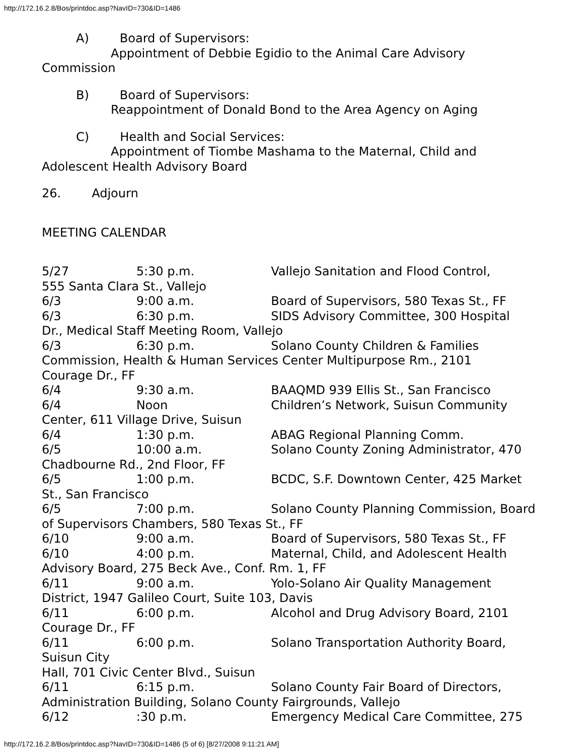http://172.16.2.8/Bos/printdoc.asp?NavID=730&ID=1486
A) Board of Supervisors:
Appointment of Debbie Egidio to the Animal Care Advisory
Commission
B) Board of Supervisors:
Reappointment of Donald Bond to the Area Agency on Aging
C) Health and Social Services:
Appointment of Tiombe Mashama to the Maternal, Child and
Adolescent Health Advisory Board
26. Adjourn
MEETING CALENDAR
5/27 5:30 p.m. Vallejo Sanitation and Flood Control,
555 Santa Clara St., Vallejo
6/3 9:00 a.m. Board of Supervisors, 580 Texas St., FF
6/3 6:30 p.m. SIDS Advisory Committee, 300 Hospital
Dr., Medical Staff Meeting Room, Vallejo
6/3 6:30 p.m. Solano County Children & Families
Commission, Health & Human Services Center Multipurpose Rm., 2101
Courage Dr., FF
6/4 9:30 a.m. BAAQMD 939 Ellis St., San Francisco
6/4 Noon Children’s Network, Suisun Community
Center, 611 Village Drive, Suisun
6/4 1:30 p.m. ABAG Regional Planning Comm.
6/5 10:00 a.m. Solano County Zoning Administrator, 470
Chadbourne Rd., 2nd Floor, FF
6/5 1:00 p.m. BCDC, S.F. Downtown Center, 425 Market
St., San Francisco
6/5 7:00 p.m. Solano County Planning Commission, Board
of Supervisors Chambers, 580 Texas St., FF
6/10 9:00 a.m. Board of Supervisors, 580 Texas St., FF
6/10 4:00 p.m. Maternal, Child, and Adolescent Health
Advisory Board, 275 Beck Ave., Conf. Rm. 1, FF
6/11 9:00 a.m. Yolo-Solano Air Quality Management
District, 1947 Galileo Court, Suite 103, Davis
6/11 6:00 p.m. Alcohol and Drug Advisory Board, 2101
Courage Dr., FF
6/11 6:00 p.m. Solano Transportation Authority Board,
Suisun City
Hall, 701 Civic Center Blvd., Suisun
6/11 6:15 p.m. Solano County Fair Board of Directors,
Administration Building, Solano County Fairgrounds, Vallejo
6/12 :30 p.m. Emergency Medical Care Committee, 275
http://172.16.2.8/Bos/printdoc.asp?NavID=730&ID=1486 (5 of 6) [8/27/2008 9:11:21 AM]